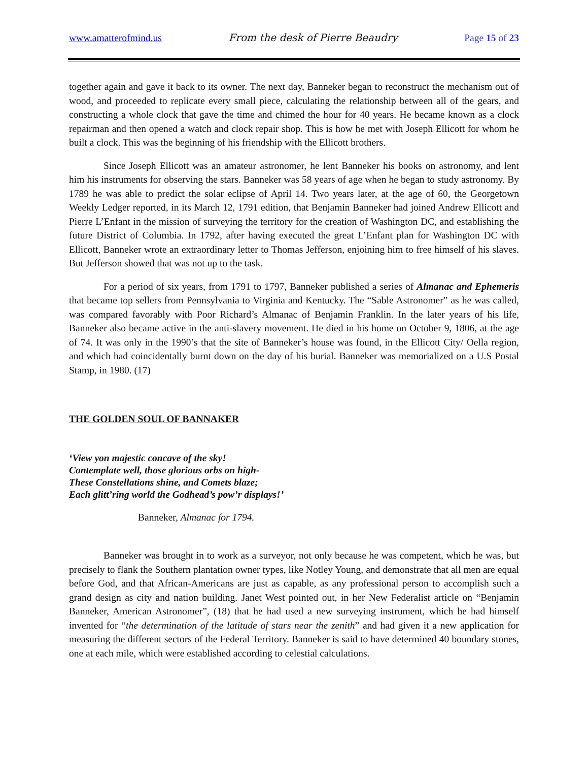www.amatterofmind.us From the desk of Pierre Beaudry Page 15 of 23
together again and gave it back to its owner. The next day, Banneker began to reconstruct the mechanism out of wood, and proceeded to replicate every small piece, calculating the relationship between all of the gears, and constructing a whole clock that gave the time and chimed the hour for 40 years. He became known as a clock repairman and then opened a watch and clock repair shop. This is how he met with Joseph Ellicott for whom he built a clock. This was the beginning of his friendship with the Ellicott brothers.
Since Joseph Ellicott was an amateur astronomer, he lent Banneker his books on astronomy, and lent him his instruments for observing the stars. Banneker was 58 years of age when he began to study astronomy. By 1789 he was able to predict the solar eclipse of April 14. Two years later, at the age of 60, the Georgetown Weekly Ledger reported, in its March 12, 1791 edition, that Benjamin Banneker had joined Andrew Ellicott and Pierre L’Enfant in the mission of surveying the territory for the creation of Washington DC, and establishing the future District of Columbia. In 1792, after having executed the great L’Enfant plan for Washington DC with Ellicott, Banneker wrote an extraordinary letter to Thomas Jefferson, enjoining him to free himself of his slaves. But Jefferson showed that was not up to the task.
For a period of six years, from 1791 to 1797, Banneker published a series of Almanac and Ephemeris that became top sellers from Pennsylvania to Virginia and Kentucky. The “Sable Astronomer” as he was called, was compared favorably with Poor Richard’s Almanac of Benjamin Franklin. In the later years of his life, Banneker also became active in the anti-slavery movement. He died in his home on October 9, 1806, at the age of 74. It was only in the 1990’s that the site of Banneker’s house was found, in the Ellicott City/ Oella region, and which had coincidentally burnt down on the day of his burial. Banneker was memorialized on a U.S Postal Stamp, in 1980. (17)
THE GOLDEN SOUL OF BANNAKER
‘View yon majestic concave of the sky!
Contemplate well, those glorious orbs on high-
These Constellations shine, and Comets blaze;
Each glitt’ring world the Godhead’s pow’r displays!’
Banneker, Almanac for 1794.
Banneker was brought in to work as a surveyor, not only because he was competent, which he was, but precisely to flank the Southern plantation owner types, like Notley Young, and demonstrate that all men are equal before God, and that African-Americans are just as capable, as any professional person to accomplish such a grand design as city and nation building. Janet West pointed out, in her New Federalist article on “Benjamin Banneker, American Astronomer”, (18) that he had used a new surveying instrument, which he had himself invented for “the determination of the latitude of stars near the zenith” and had given it a new application for measuring the different sectors of the Federal Territory. Banneker is said to have determined 40 boundary stones, one at each mile, which were established according to celestial calculations.